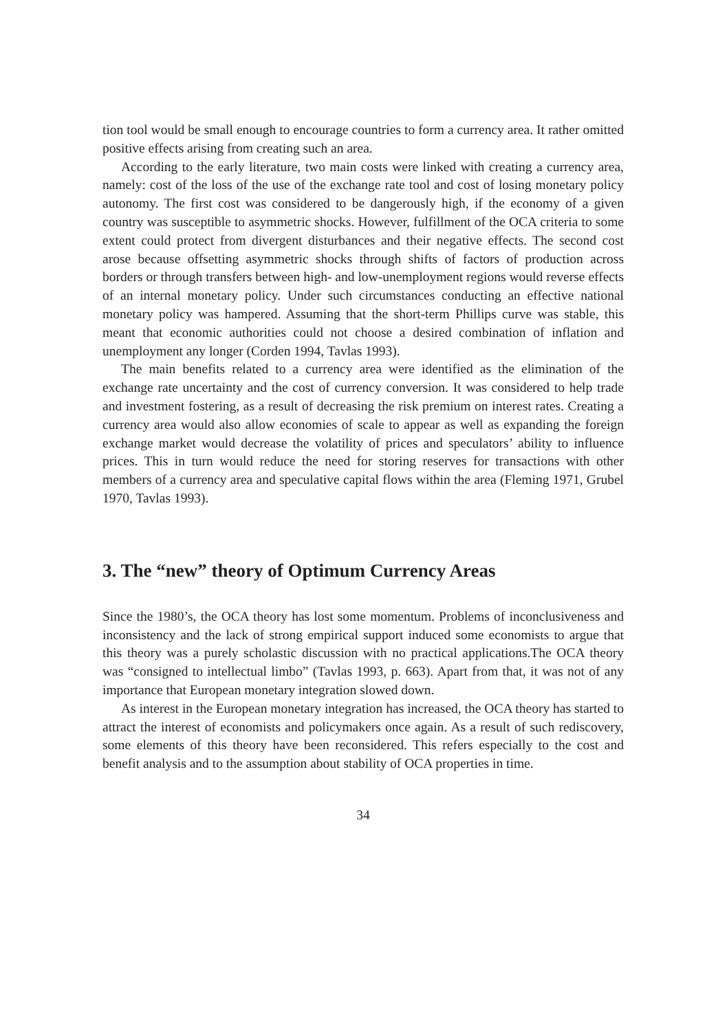tion tool would be small enough to encourage countries to form a currency area. It rather omitted positive effects arising from creating such an area.
According to the early literature, two main costs were linked with creating a currency area, namely: cost of the loss of the use of the exchange rate tool and cost of losing monetary policy autonomy. The first cost was considered to be dangerously high, if the economy of a given country was susceptible to asymmetric shocks. However, fulfillment of the OCA criteria to some extent could protect from divergent disturbances and their negative effects. The second cost arose because offsetting asymmetric shocks through shifts of factors of production across borders or through transfers between high- and low-unemployment regions would reverse effects of an internal monetary policy. Under such circumstances conducting an effective national monetary policy was hampered. Assuming that the short-term Phillips curve was stable, this meant that economic authorities could not choose a desired combination of inflation and unemployment any longer (Corden 1994, Tavlas 1993).
The main benefits related to a currency area were identified as the elimination of the exchange rate uncertainty and the cost of currency conversion. It was considered to help trade and investment fostering, as a result of decreasing the risk premium on interest rates. Creating a currency area would also allow economies of scale to appear as well as expanding the foreign exchange market would decrease the volatility of prices and speculators’ ability to influence prices. This in turn would reduce the need for storing reserves for transactions with other members of a currency area and speculative capital flows within the area (Fleming 1971, Grubel 1970, Tavlas 1993).
3. The “new” theory of Optimum Currency Areas
Since the 1980’s, the OCA theory has lost some momentum. Problems of inconclusiveness and inconsistency and the lack of strong empirical support induced some economists to argue that this theory was a purely scholastic discussion with no practical applications.The OCA theory was “consigned to intellectual limbo” (Tavlas 1993, p. 663). Apart from that, it was not of any importance that European monetary integration slowed down.
As interest in the European monetary integration has increased, the OCA theory has started to attract the interest of economists and policymakers once again. As a result of such rediscovery, some elements of this theory have been reconsidered. This refers especially to the cost and benefit analysis and to the assumption about stability of OCA properties in time.
34